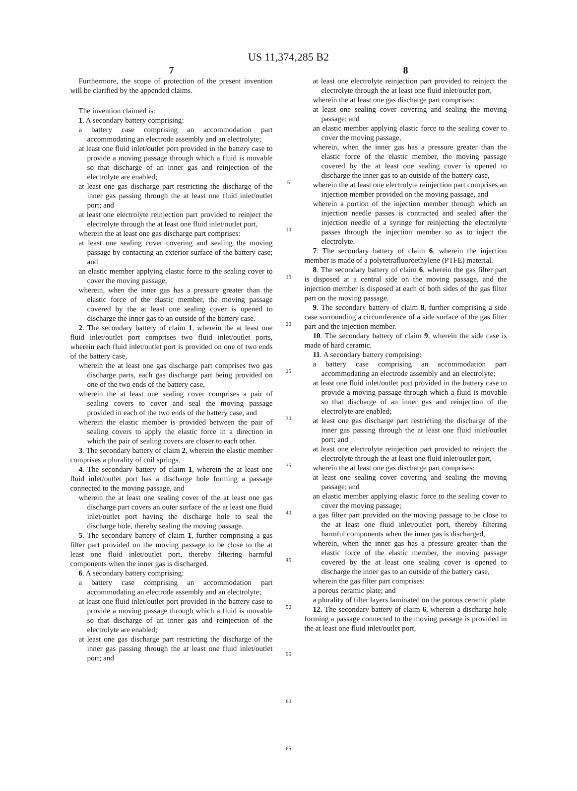US 11,374,285 B2
7
Furthermore, the scope of protection of the present invention will be clarified by the appended claims.
The invention claimed is:
1. A secondary battery comprising:
a battery case comprising an accommodation part accommodating an electrode assembly and an electrolyte;
at least one fluid inlet/outlet port provided in the battery case to provide a moving passage through which a fluid is movable so that discharge of an inner gas and reinjection of the electrolyte are enabled;
at least one gas discharge part restricting the discharge of the inner gas passing through the at least one fluid inlet/outlet port; and
at least one electrolyte reinjection part provided to reinject the electrolyte through the at least one fluid inlet/outlet port,
wherein the at least one gas discharge part comprises:
at least one sealing cover covering and sealing the moving passage by contacting an exterior surface of the battery case; and
an elastic member applying elastic force to the sealing cover to cover the moving passage,
wherein, when the inner gas has a pressure greater than the elastic force of the elastic member, the moving passage covered by the at least one sealing cover is opened to discharge the inner gas to an outside of the battery case.
2. The secondary battery of claim 1, wherein the at least one fluid inlet/outlet port comprises two fluid inlet/outlet ports, wherein each fluid inlet/outlet port is provided on one of two ends of the battery case,
wherein the at least one gas discharge part comprises two gas discharge parts, each gas discharge part being provided on one of the two ends of the battery case,
wherein the at least one sealing cover comprises a pair of sealing covers to cover and seal the moving passage provided in each of the two ends of the battery case, and
wherein the elastic member is provided between the pair of sealing covers to apply the elastic force in a direction in which the pair of sealing covers are closer to each other.
3. The secondary battery of claim 2, wherein the elastic member comprises a plurality of coil springs.
4. The secondary battery of claim 1, wherein the at least one fluid inlet/outlet port has a discharge hole forming a passage connected to the moving passage, and
wherein the at least one sealing cover of the at least one gas discharge part covers an outer surface of the at least one fluid inlet/outlet port having the discharge hole to seal the discharge hole, thereby sealing the moving passage.
5. The secondary battery of claim 1, further comprising a gas filter part provided on the moving passage to be close to the at least one fluid inlet/outlet port, thereby filtering harmful components when the inner gas is discharged.
6. A secondary battery comprising:
a battery case comprising an accommodation part accommodating an electrode assembly and an electrolyte;
at least one fluid inlet/outlet port provided in the battery case to provide a moving passage through which a fluid is movable so that discharge of an inner gas and reinjection of the electrolyte are enabled;
at least one gas discharge part restricting the discharge of the inner gas passing through the at least one fluid inlet/outlet port; and
5
10
15
20
25
30
35
40
45
50
55
60
65
8
at least one electrolyte reinjection part provided to reinject the electrolyte through the at least one fluid inlet/outlet port,
wherein the at least one gas discharge part comprises:
at least one sealing cover covering and sealing the moving passage; and
an elastic member applying elastic force to the sealing cover to cover the moving passage,
wherein, when the inner gas has a pressure greater than the elastic force of the elastic member, the moving passage covered by the at least one sealing cover is opened to discharge the inner gas to an outside of the battery case,
wherein the at least one electrolyte reinjection part comprises an injection member provided on the moving passage, and
wherein a portion of the injection member through which an injection needle passes is contracted and sealed after the injection needle of a syringe for reinjecting the electrolyte passes through the injection member so as to inject the electrolyte.
7. The secondary battery of claim 6, wherein the injection member is made of a polytetrafluoroethylene (PTFE) material.
8. The secondary battery of claim 6, wherein the gas filter part is disposed at a central side on the moving passage, and the injection member is disposed at each of both sides of the gas filter part on the moving passage.
9. The secondary battery of claim 8, further comprising a side case surrounding a circumference of a side surface of the gas filter part and the injection member.
10. The secondary battery of claim 9, wherein the side case is made of hard ceramic.
11. A secondary battery comprising:
a battery case comprising an accommodation part accommodating an electrode assembly and an electrolyte;
at least one fluid inlet/outlet port provided in the battery case to provide a moving passage through which a fluid is movable so that discharge of an inner gas and reinjection of the electrolyte are enabled;
at least one gas discharge part restricting the discharge of the inner gas passing through the at least one fluid inlet/outlet port; and
at least one electrolyte reinjection part provided to reinject the electrolyte through the at least one fluid inlet/outlet port,
wherein the at least one gas discharge part comprises:
at least one sealing cover covering and sealing the moving passage; and
an elastic member applying elastic force to the sealing cover to cover the moving passage;
a gas filter part provided on the moving passage to be close to the at least one fluid inlet/outlet port, thereby filtering harmful components when the inner gas is discharged,
wherein, when the inner gas has a pressure greater than the elastic force of the elastic member, the moving passage covered by the at least one sealing cover is opened to discharge the inner gas to an outside of the battery case,
wherein the gas filter part comprises:
a porous ceramic plate; and
a plurality of filter layers laminated on the porous ceramic plate.
12. The secondary battery of claim 6, wherein a discharge hole forming a passage connected to the moving passage is provided in the at least one fluid inlet/outlet port,